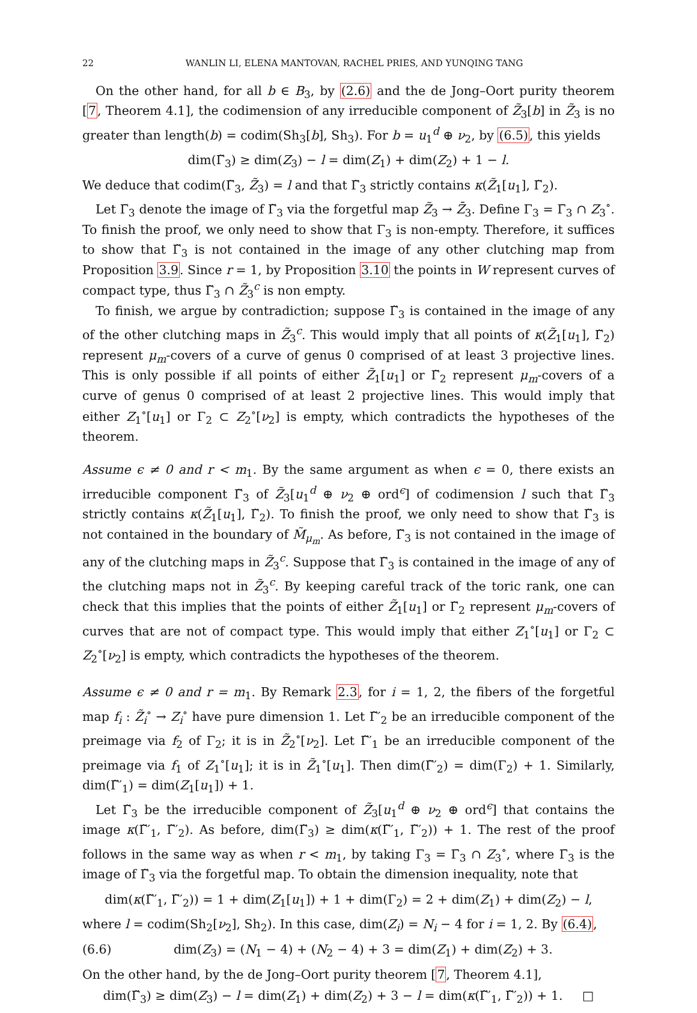22 WANLIN LI, ELENA MANTOVAN, RACHEL PRIES, AND YUNQING TANG
On the other hand, for all b ∈ B<sub>3</sub>, by (2.6) and the de Jong–Oort purity theorem [7, Theorem 4.1], the codimension of any irreducible component of Z̃<sub>3</sub>[b] in Z̃<sub>3</sub> is no greater than length(b) = codim(Sh<sub>3</sub>[b], Sh<sub>3</sub>). For b = u<sub>1</sub><sup>d</sup> ⊕ ν<sub>2</sub>, by (6.5), this yields
dim(Γ̃<sub>3</sub>) ≥ dim(Z<sub>3</sub>) − l = dim(Z<sub>1</sub>) + dim(Z<sub>2</sub>) + 1 − l.
We deduce that codim(Γ̃<sub>3</sub>, Z̃<sub>3</sub>) = l and that Γ̃<sub>3</sub> strictly contains κ(Z̃<sub>1</sub>[u<sub>1</sub>], Γ̃<sub>2</sub>).
Let Γ̄<sub>3</sub> denote the image of Γ̃<sub>3</sub> via the forgetful map Z̃<sub>3</sub> → Z̄<sub>3</sub>. Define Γ<sub>3</sub> = Γ̄<sub>3</sub> ∩ Z<sub>3</sub><sup>∘</sup>. To finish the proof, we only need to show that Γ<sub>3</sub> is non-empty. Therefore, it suffices to show that Γ̃<sub>3</sub> is not contained in the image of any other clutching map from Proposition 3.9. Since r = 1, by Proposition 3.10 the points in W represent curves of compact type, thus Γ̃<sub>3</sub> ∩ Z̃<sub>3</sub><sup>c</sup> is non empty.
To finish, we argue by contradiction; suppose Γ̃<sub>3</sub> is contained in the image of any of the other clutching maps in Z̃<sub>3</sub><sup>c</sup>. This would imply that all points of κ(Z̃<sub>1</sub>[u<sub>1</sub>], Γ̃<sub>2</sub>) represent μ<sub>m</sub>-covers of a curve of genus 0 comprised of at least 3 projective lines. This is only possible if all points of either Z̃<sub>1</sub>[u<sub>1</sub>] or Γ̃<sub>2</sub> represent μ<sub>m</sub>-covers of a curve of genus 0 comprised of at least 2 projective lines. This would imply that either Z<sub>1</sub><sup>∘</sup>[u<sub>1</sub>] or Γ<sub>2</sub> ⊂ Z<sub>2</sub><sup>∘</sup>[ν<sub>2</sub>] is empty, which contradicts the hypotheses of the theorem.
Assume ϵ ≠ 0 and r < m<sub>1</sub>. By the same argument as when ϵ = 0, there exists an irreducible component Γ̃<sub>3</sub> of Z̃<sub>3</sub>[u<sub>1</sub><sup>d</sup> ⊕ ν<sub>2</sub> ⊕ ord<sup>ϵ</sup>] of codimension l such that Γ̃<sub>3</sub> strictly contains κ(Z̃<sub>1</sub>[u<sub>1</sub>], Γ̃<sub>2</sub>). To finish the proof, we only need to show that Γ̃<sub>3</sub> is not contained in the boundary of M̃<sub>μ<sub>m</sub></sub>. As before, Γ̃<sub>3</sub> is not contained in the image of any of the clutching maps in Z̃<sub>3</sub><sup>c</sup>. Suppose that Γ̃<sub>3</sub> is contained in the image of any of the clutching maps not in Z̃<sub>3</sub><sup>c</sup>. By keeping careful track of the toric rank, one can check that this implies that the points of either Z̃<sub>1</sub>[u<sub>1</sub>] or Γ̃<sub>2</sub> represent μ<sub>m</sub>-covers of curves that are not of compact type. This would imply that either Z<sub>1</sub><sup>∘</sup>[u<sub>1</sub>] or Γ<sub>2</sub> ⊂ Z<sub>2</sub><sup>∘</sup>[ν<sub>2</sub>] is empty, which contradicts the hypotheses of the theorem.
Assume ϵ ≠ 0 and r = m<sub>1</sub>. By Remark 2.3, for i = 1, 2, the fibers of the forgetful map f<sub>i</sub> : Z̃<sub>i</sub><sup>∘</sup> → Z<sub>i</sub><sup>∘</sup> have pure dimension 1. Let Γ̃′<sub>2</sub> be an irreducible component of the preimage via f<sub>2</sub> of Γ<sub>2</sub>; it is in Z̃<sub>2</sub><sup>∘</sup>[ν<sub>2</sub>]. Let Γ̃′<sub>1</sub> be an irreducible component of the preimage via f<sub>1</sub> of Z<sub>1</sub><sup>∘</sup>[u<sub>1</sub>]; it is in Z̃<sub>1</sub><sup>∘</sup>[u<sub>1</sub>]. Then dim(Γ̃′<sub>2</sub>) = dim(Γ<sub>2</sub>) + 1. Similarly, dim(Γ̃′<sub>1</sub>) = dim(Z<sub>1</sub>[u<sub>1</sub>]) + 1.
Let Γ̃<sub>3</sub> be the irreducible component of Z̃<sub>3</sub>[u<sub>1</sub><sup>d</sup> ⊕ ν<sub>2</sub> ⊕ ord<sup>ϵ</sup>] that contains the image κ(Γ̃′<sub>1</sub>, Γ̃′<sub>2</sub>). As before, dim(Γ̃<sub>3</sub>) ≥ dim(κ(Γ̃′<sub>1</sub>, Γ̃′<sub>2</sub>)) + 1. The rest of the proof follows in the same way as when r < m<sub>1</sub>, by taking Γ<sub>3</sub> = Γ̄<sub>3</sub> ∩ Z<sub>3</sub><sup>∘</sup>, where Γ̄<sub>3</sub> is the image of Γ̃<sub>3</sub> via the forgetful map. To obtain the dimension inequality, note that
dim(κ(Γ̃′<sub>1</sub>, Γ̃′<sub>2</sub>)) = 1 + dim(Z<sub>1</sub>[u<sub>1</sub>]) + 1 + dim(Γ<sub>2</sub>) = 2 + dim(Z<sub>1</sub>) + dim(Z<sub>2</sub>) − l,
where l = codim(Sh<sub>2</sub>[ν<sub>2</sub>], Sh<sub>2</sub>). In this case, dim(Z<sub>i</sub>) = N<sub>i</sub> − 4 for i = 1, 2. By (6.4),
(6.6) dim(Z<sub>3</sub>) = (N<sub>1</sub> − 4) + (N<sub>2</sub> − 4) + 3 = dim(Z<sub>1</sub>) + dim(Z<sub>2</sub>) + 3.
On the other hand, by the de Jong–Oort purity theorem [7, Theorem 4.1],
dim(Γ̃<sub>3</sub>) ≥ dim(Z<sub>3</sub>) − l = dim(Z<sub>1</sub>) + dim(Z<sub>2</sub>) + 3 − l = dim(κ(Γ̃′<sub>1</sub>, Γ̃′<sub>2</sub>)) + 1. □